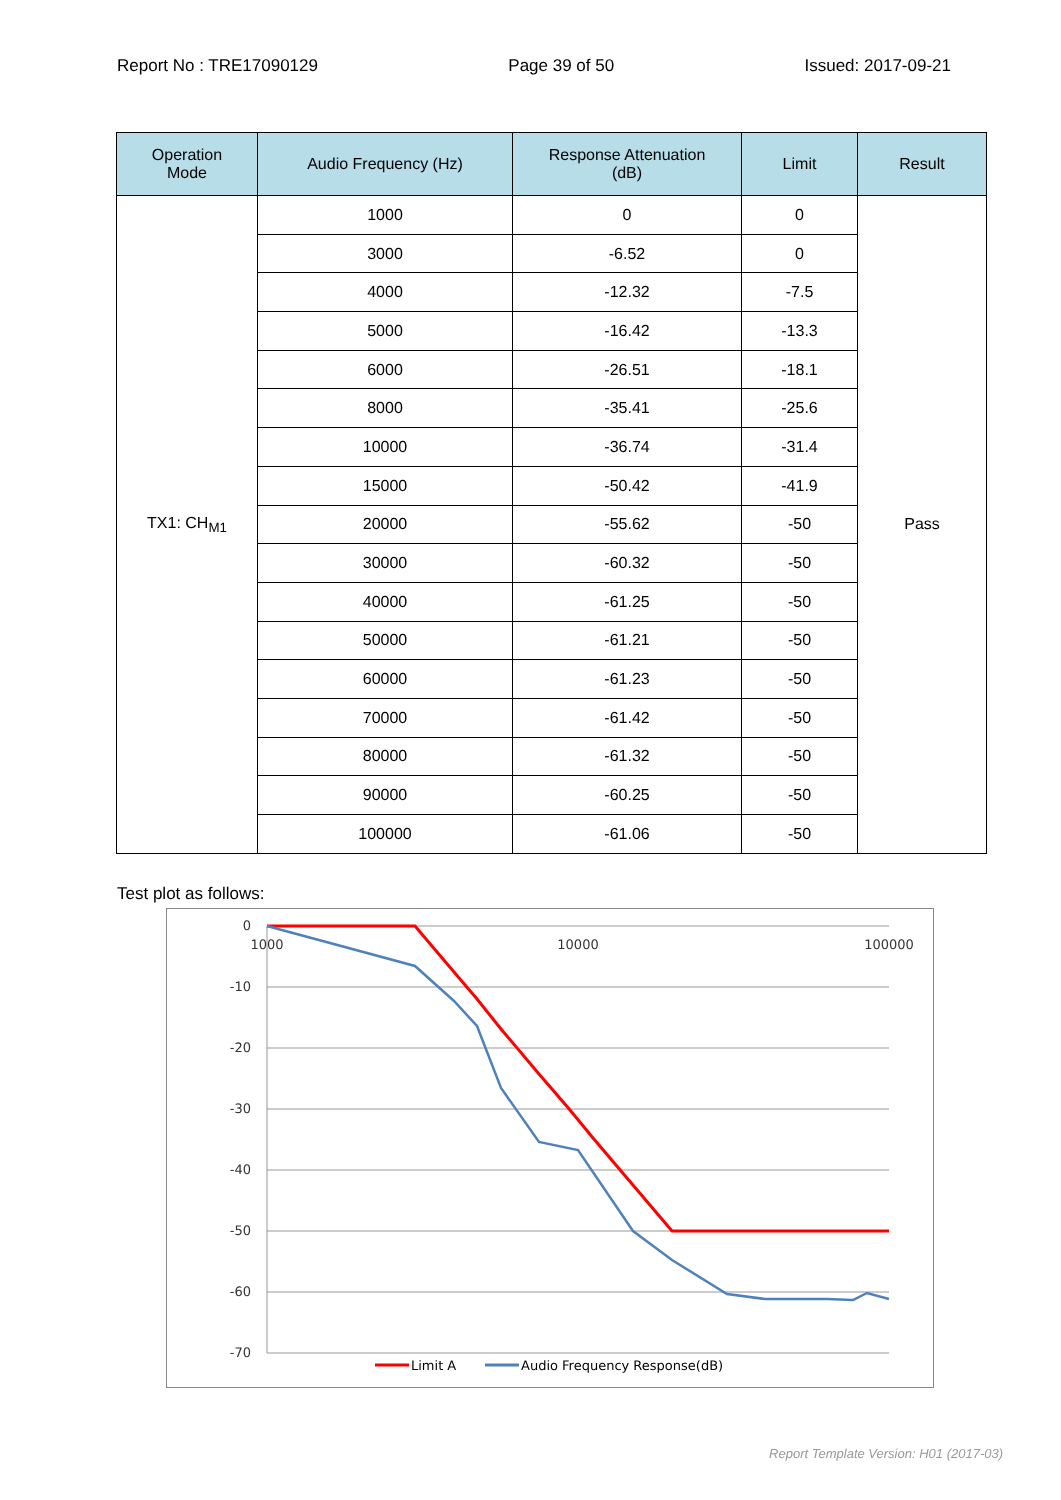Report No : TRE17090129 Page 39 of 50 Issued: 2017-09-21
| Operation Mode | Audio Frequency (Hz) | Response Attenuation (dB) | Limit | Result |
| --- | --- | --- | --- | --- |
| TX1: CH<sub>M1</sub> | 1000 | 0 | 0 | Pass |
| | 3000 | -6.52 | 0 | |
| | 4000 | -12.32 | -7.5 | |
| | 5000 | -16.42 | -13.3 | |
| | 6000 | -26.51 | -18.1 | |
| | 8000 | -35.41 | -25.6 | |
| | 10000 | -36.74 | -31.4 | |
| | 15000 | -50.42 | -41.9 | |
| | 20000 | -55.62 | -50 | |
| | 30000 | -60.32 | -50 | |
| | 40000 | -61.25 | -50 | |
| | 50000 | -61.21 | -50 | |
| | 60000 | -61.23 | -50 | |
| | 70000 | -61.42 | -50 | |
| | 80000 | -61.32 | -50 | |
| | 90000 | -60.25 | -50 | |
| | 100000 | -61.06 | -50 | |
Test plot as follows:
0
-10
-20
-30
-40
-50
-60
-70
1000
10000
100000
Limit A
Audio Frequency Response(dB)
Report Template Version: H01 (2017-03)